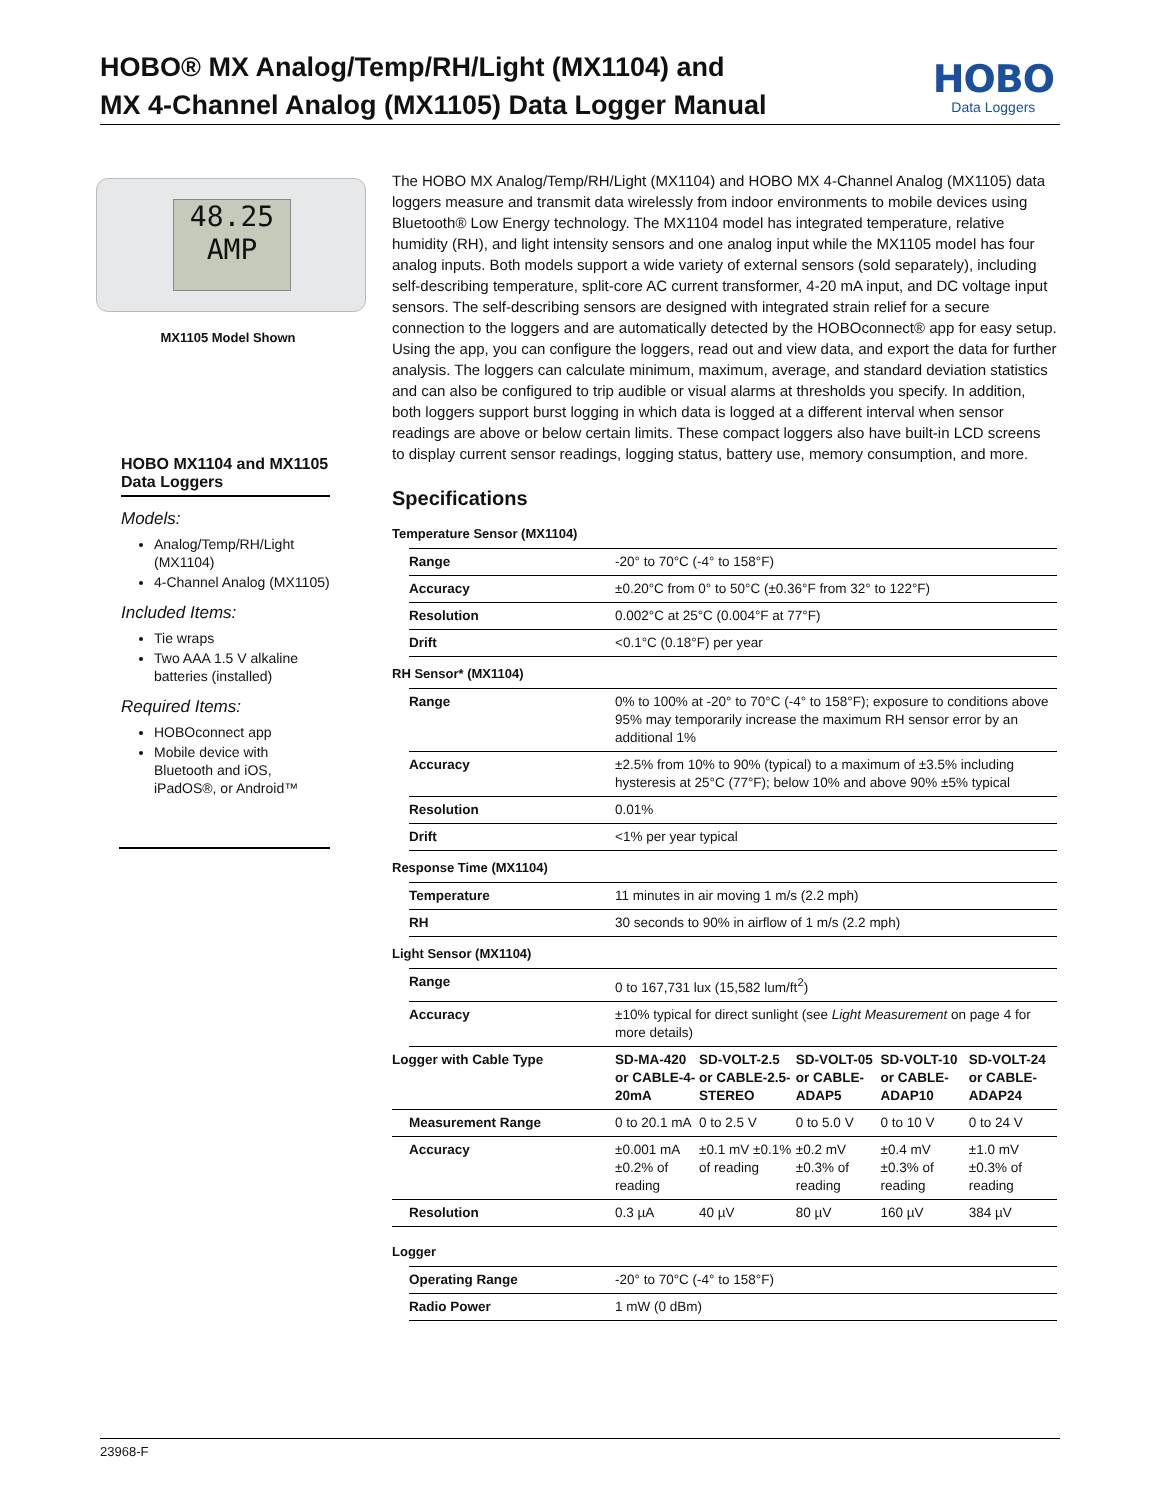HOBO® MX Analog/Temp/RH/Light (MX1104) and
MX 4-Channel Analog (MX1105) Data Logger Manual
HOBO
Data Loggers
48.25
AMP
MX1105 Model Shown
HOBO MX1104 and MX1105 Data Loggers
Models:
Analog/Temp/RH/Light (MX1104)
4-Channel Analog (MX1105)
Included Items:
Tie wraps
Two AAA 1.5 V alkaline batteries (installed)
Required Items:
HOBOconnect app
Mobile device with Bluetooth and iOS, iPadOS®, or Android™
The HOBO MX Analog/Temp/RH/Light (MX1104) and HOBO MX 4-Channel Analog (MX1105) data loggers measure and transmit data wirelessly from indoor environments to mobile devices using Bluetooth® Low Energy technology. The MX1104 model has integrated temperature, relative humidity (RH), and light intensity sensors and one analog input while the MX1105 model has four analog inputs. Both models support a wide variety of external sensors (sold separately), including self-describing temperature, split-core AC current transformer, 4-20 mA input, and DC voltage input sensors. The self-describing sensors are designed with integrated strain relief for a secure connection to the loggers and are automatically detected by the HOBOconnect® app for easy setup. Using the app, you can configure the loggers, read out and view data, and export the data for further analysis. The loggers can calculate minimum, maximum, average, and standard deviation statistics and can also be configured to trip audible or visual alarms at thresholds you specify. In addition, both loggers support burst logging in which data is logged at a different interval when sensor readings are above or below certain limits. These compact loggers also have built-in LCD screens to display current sensor readings, logging status, battery use, memory consumption, and more.
Specifications
Temperature Sensor (MX1104)
| Range | -20° to 70°C (-4° to 158°F) |
| Accuracy | ±0.20°C from 0° to 50°C (±0.36°F from 32° to 122°F) |
| Resolution | 0.002°C at 25°C (0.004°F at 77°F) |
| Drift | <0.1°C (0.18°F) per year |
RH Sensor* (MX1104)
| Range | 0% to 100% at -20° to 70°C (-4° to 158°F); exposure to conditions above 95% may temporarily increase the maximum RH sensor error by an additional 1% |
| Accuracy | ±2.5% from 10% to 90% (typical) to a maximum of ±3.5% including hysteresis at 25°C (77°F); below 10% and above 90% ±5% typical |
| Resolution | 0.01% |
| Drift | <1% per year typical |
Response Time (MX1104)
| Temperature | 11 minutes in air moving 1 m/s (2.2 mph) |
| RH | 30 seconds to 90% in airflow of 1 m/s (2.2 mph) |
Light Sensor (MX1104)
| Range | 0 to 167,731 lux (15,582 lum/ft<sup>2</sup>) |
| Accuracy | ±10% typical for direct sunlight (see Light Measurement on page 4 for more details) |
| Logger with Cable Type | SD-MA-420 or CABLE-4-20mA | SD-VOLT-2.5 or CABLE-2.5-STEREO | SD-VOLT-05 or CABLE-ADAP5 | SD-VOLT-10 or CABLE-ADAP10 | SD-VOLT-24 or CABLE-ADAP24 |
| --- | --- | --- | --- | --- | --- |
| Measurement Range | 0 to 20.1 mA | 0 to 2.5 V | 0 to 5.0 V | 0 to 10 V | 0 to 24 V |
| Accuracy | ±0.001 mA ±0.2% of reading | ±0.1 mV ±0.1% of reading | ±0.2 mV ±0.3% of reading | ±0.4 mV ±0.3% of reading | ±1.0 mV ±0.3% of reading |
| Resolution | 0.3 µA | 40 µV | 80 µV | 160 µV | 384 µV |
Logger
| Operating Range | -20° to 70°C (-4° to 158°F) |
| Radio Power | 1 mW (0 dBm) |
23968-F